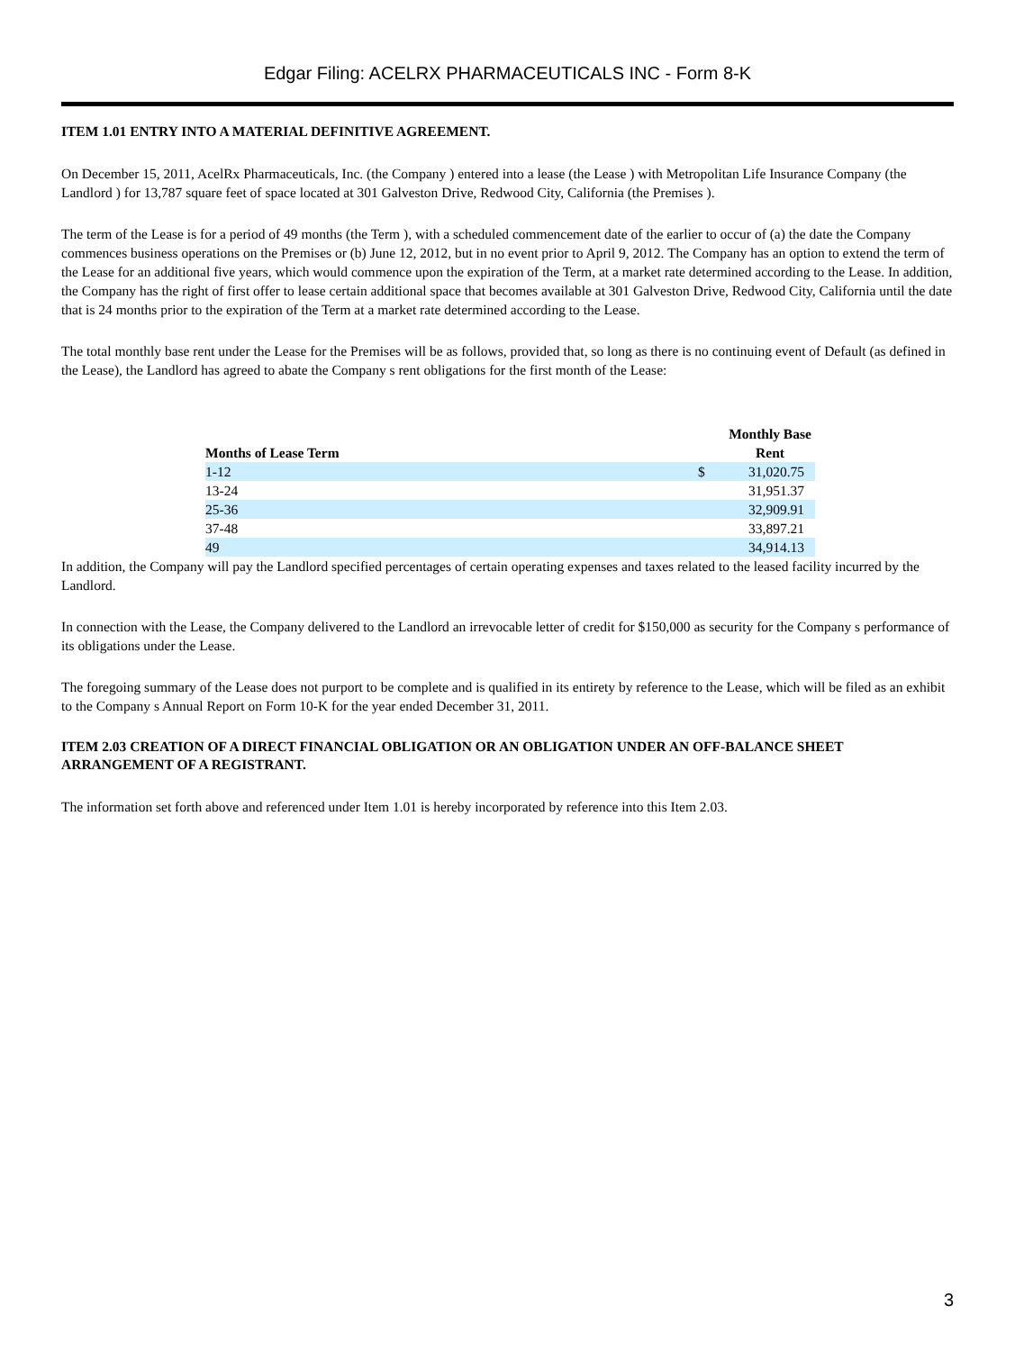Edgar Filing: ACELRX PHARMACEUTICALS INC - Form 8-K
ITEM 1.01 ENTRY INTO A MATERIAL DEFINITIVE AGREEMENT.
On December 15, 2011, AcelRx Pharmaceuticals, Inc. (the Company ) entered into a lease (the Lease ) with Metropolitan Life Insurance Company (the Landlord ) for 13,787 square feet of space located at 301 Galveston Drive, Redwood City, California (the Premises ).
The term of the Lease is for a period of 49 months (the Term ), with a scheduled commencement date of the earlier to occur of (a) the date the Company commences business operations on the Premises or (b) June 12, 2012, but in no event prior to April 9, 2012. The Company has an option to extend the term of the Lease for an additional five years, which would commence upon the expiration of the Term, at a market rate determined according to the Lease. In addition, the Company has the right of first offer to lease certain additional space that becomes available at 301 Galveston Drive, Redwood City, California until the date that is 24 months prior to the expiration of the Term at a market rate determined according to the Lease.
The total monthly base rent under the Lease for the Premises will be as follows, provided that, so long as there is no continuing event of Default (as defined in the Lease), the Landlord has agreed to abate the Company s rent obligations for the first month of the Lease:
| Months of Lease Term | | | Monthly Base Rent |
| --- | --- | --- | --- |
| 1-12 | | $ | 31,020.75 |
| 13-24 | | | 31,951.37 |
| 25-36 | | | 32,909.91 |
| 37-48 | | | 33,897.21 |
| 49 | | | 34,914.13 |
In addition, the Company will pay the Landlord specified percentages of certain operating expenses and taxes related to the leased facility incurred by the Landlord.
In connection with the Lease, the Company delivered to the Landlord an irrevocable letter of credit for $150,000 as security for the Company s performance of its obligations under the Lease.
The foregoing summary of the Lease does not purport to be complete and is qualified in its entirety by reference to the Lease, which will be filed as an exhibit to the Company s Annual Report on Form 10-K for the year ended December 31, 2011.
ITEM 2.03 CREATION OF A DIRECT FINANCIAL OBLIGATION OR AN OBLIGATION UNDER AN OFF-BALANCE SHEET ARRANGEMENT OF A REGISTRANT.
The information set forth above and referenced under Item 1.01 is hereby incorporated by reference into this Item 2.03.
3